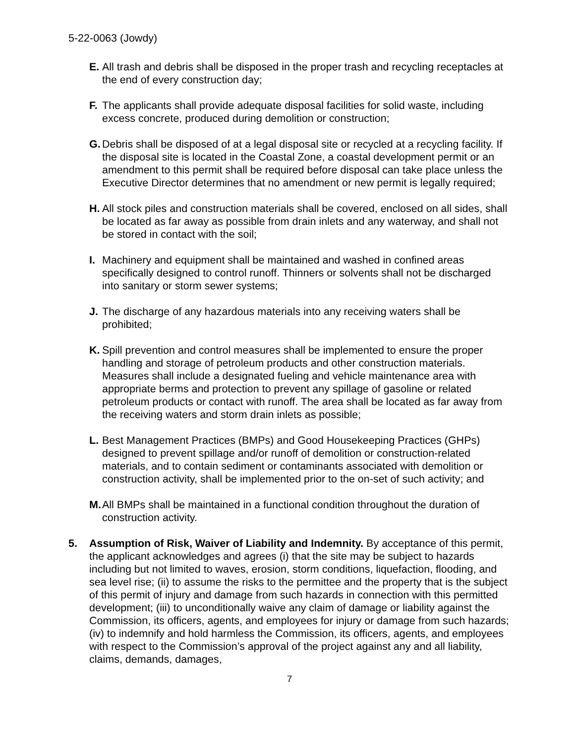5-22-0063 (Jowdy)
E. All trash and debris shall be disposed in the proper trash and recycling receptacles at the end of every construction day;
F. The applicants shall provide adequate disposal facilities for solid waste, including excess concrete, produced during demolition or construction;
G. Debris shall be disposed of at a legal disposal site or recycled at a recycling facility. If the disposal site is located in the Coastal Zone, a coastal development permit or an amendment to this permit shall be required before disposal can take place unless the Executive Director determines that no amendment or new permit is legally required;
H. All stock piles and construction materials shall be covered, enclosed on all sides, shall be located as far away as possible from drain inlets and any waterway, and shall not be stored in contact with the soil;
I. Machinery and equipment shall be maintained and washed in confined areas specifically designed to control runoff. Thinners or solvents shall not be discharged into sanitary or storm sewer systems;
J. The discharge of any hazardous materials into any receiving waters shall be prohibited;
K. Spill prevention and control measures shall be implemented to ensure the proper handling and storage of petroleum products and other construction materials. Measures shall include a designated fueling and vehicle maintenance area with appropriate berms and protection to prevent any spillage of gasoline or related petroleum products or contact with runoff. The area shall be located as far away from the receiving waters and storm drain inlets as possible;
L. Best Management Practices (BMPs) and Good Housekeeping Practices (GHPs) designed to prevent spillage and/or runoff of demolition or construction-related materials, and to contain sediment or contaminants associated with demolition or construction activity, shall be implemented prior to the on-set of such activity; and
M. All BMPs shall be maintained in a functional condition throughout the duration of construction activity.
5. Assumption of Risk, Waiver of Liability and Indemnity. By acceptance of this permit, the applicant acknowledges and agrees (i) that the site may be subject to hazards including but not limited to waves, erosion, storm conditions, liquefaction, flooding, and sea level rise; (ii) to assume the risks to the permittee and the property that is the subject of this permit of injury and damage from such hazards in connection with this permitted development; (iii) to unconditionally waive any claim of damage or liability against the Commission, its officers, agents, and employees for injury or damage from such hazards; (iv) to indemnify and hold harmless the Commission, its officers, agents, and employees with respect to the Commission’s approval of the project against any and all liability, claims, demands, damages,
7